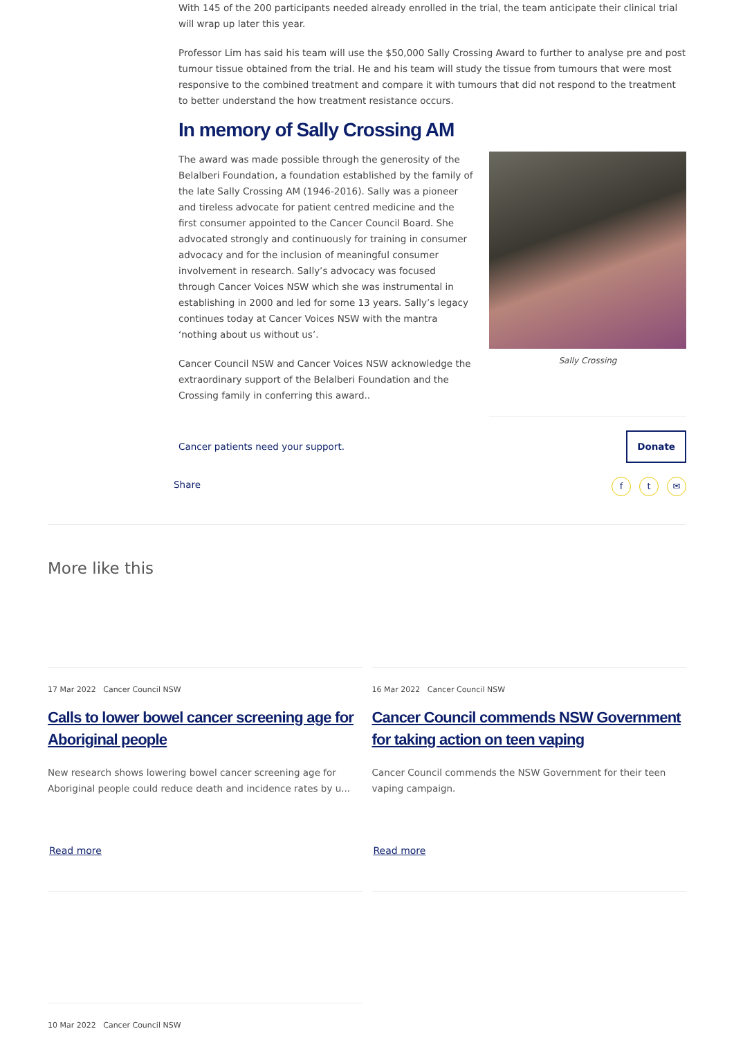With 145 of the 200 participants needed already enrolled in the trial, the team anticipate their clinical trial will wrap up later this year.
Professor Lim has said his team will use the $50,000 Sally Crossing Award to further to analyse pre and post tumour tissue obtained from the trial. He and his team will study the tissue from tumours that were most responsive to the combined treatment and compare it with tumours that did not respond to the treatment to better understand the how treatment resistance occurs.
In memory of Sally Crossing AM
The award was made possible through the generosity of the Belalberi Foundation, a foundation established by the family of the late Sally Crossing AM (1946-2016). Sally was a pioneer and tireless advocate for patient centred medicine and the first consumer appointed to the Cancer Council Board. She advocated strongly and continuously for training in consumer advocacy and for the inclusion of meaningful consumer involvement in research. Sally’s advocacy was focused through Cancer Voices NSW which she was instrumental in establishing in 2000 and led for some 13 years. Sally’s legacy continues today at Cancer Voices NSW with the mantra ‘nothing about us without us’.
Cancer Council NSW and Cancer Voices NSW acknowledge the extraordinary support of the Belalberi Foundation and the Crossing family in conferring this award..
Sally Crossing
Cancer patients need your support. Donate
Share f t ✉
More like this
17 Mar 2022 Cancer Council NSW
Calls to lower bowel cancer screening age for Aboriginal people
New research shows lowering bowel cancer screening age for Aboriginal people could reduce death and incidence rates by u...
Read more
16 Mar 2022 Cancer Council NSW
Cancer Council commends NSW Government for taking action on teen vaping
Cancer Council commends the NSW Government for their teen vaping campaign.
Read more
10 Mar 2022 Cancer Council NSW